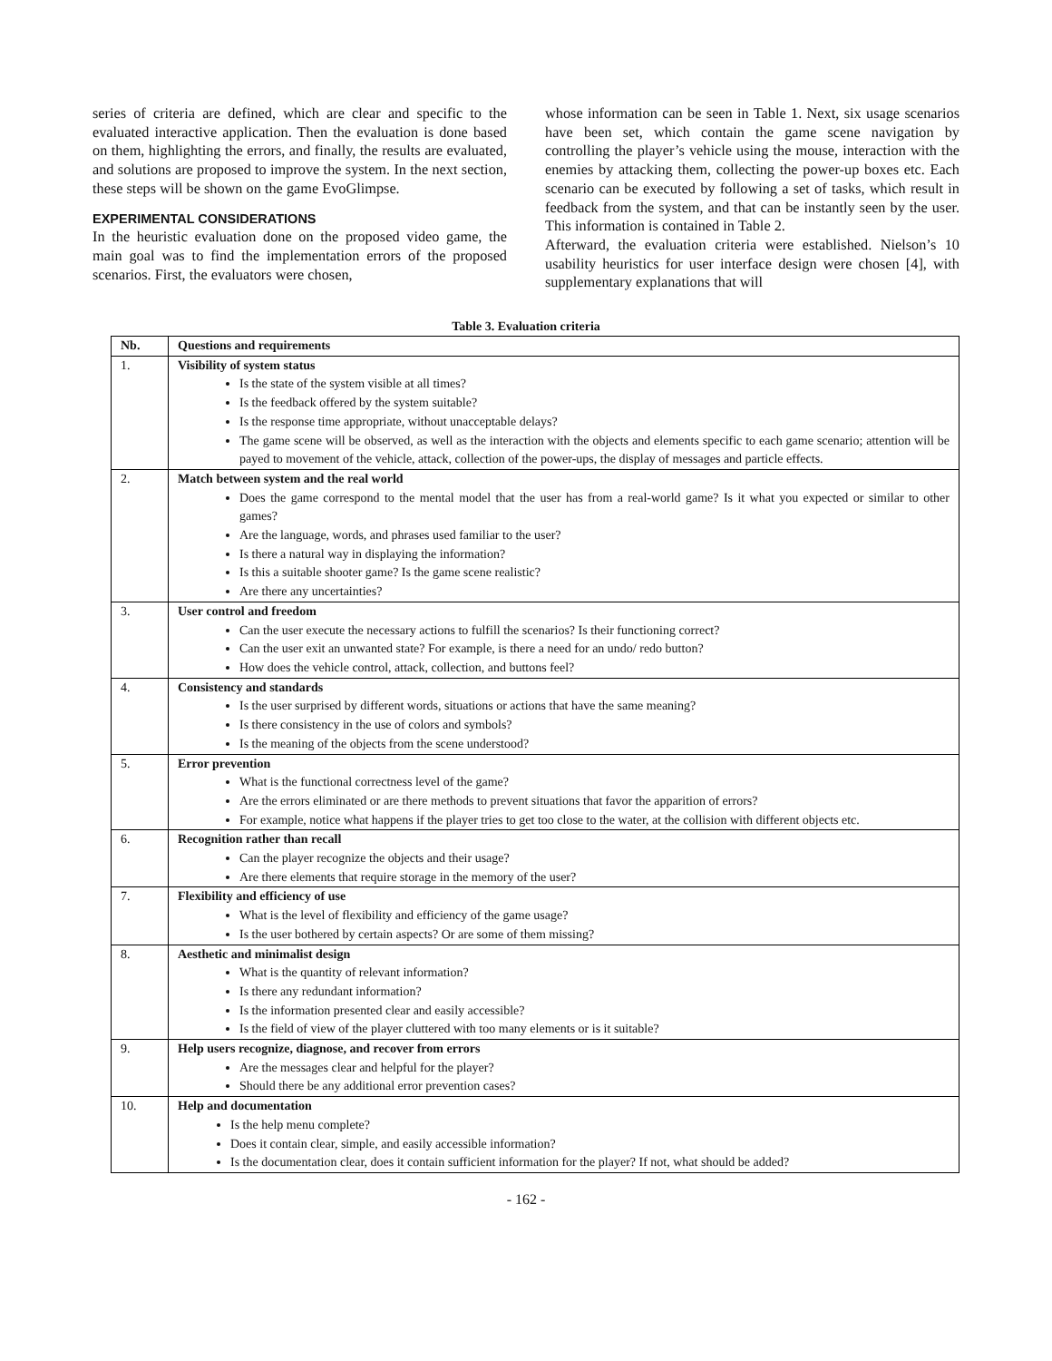series of criteria are defined, which are clear and specific to the evaluated interactive application. Then the evaluation is done based on them, highlighting the errors, and finally, the results are evaluated, and solutions are proposed to improve the system. In the next section, these steps will be shown on the game EvoGlimpse.
EXPERIMENTAL CONSIDERATIONS
In the heuristic evaluation done on the proposed video game, the main goal was to find the implementation errors of the proposed scenarios. First, the evaluators were chosen,
whose information can be seen in Table 1. Next, six usage scenarios have been set, which contain the game scene navigation by controlling the player’s vehicle using the mouse, interaction with the enemies by attacking them, collecting the power-up boxes etc. Each scenario can be executed by following a set of tasks, which result in feedback from the system, and that can be instantly seen by the user. This information is contained in Table 2.
Afterward, the evaluation criteria were established. Nielson’s 10 usability heuristics for user interface design were chosen [4], with supplementary explanations that will
Table 3. Evaluation criteria
| Nb. | Questions and requirements |
| --- | --- |
| 1. | Visibility of system status Is the state of the system visible at all times? Is the feedback offered by the system suitable? Is the response time appropriate, without unacceptable delays? The game scene will be observed, as well as the interaction with the objects and elements specific to each game scenario; attention will be payed to movement of the vehicle, attack, collection of the power-ups, the display of messages and particle effects. |
| 2. | Match between system and the real world Does the game correspond to the mental model that the user has from a real-world game? Is it what you expected or similar to other games? Are the language, words, and phrases used familiar to the user? Is there a natural way in displaying the information? Is this a suitable shooter game? Is the game scene realistic? Are there any uncertainties? |
| 3. | User control and freedom Can the user execute the necessary actions to fulfill the scenarios? Is their functioning correct? Can the user exit an unwanted state? For example, is there a need for an undo/ redo button? How does the vehicle control, attack, collection, and buttons feel? |
| 4. | Consistency and standards Is the user surprised by different words, situations or actions that have the same meaning? Is there consistency in the use of colors and symbols? Is the meaning of the objects from the scene understood? |
| 5. | Error prevention What is the functional correctness level of the game? Are the errors eliminated or are there methods to prevent situations that favor the apparition of errors? For example, notice what happens if the player tries to get too close to the water, at the collision with different objects etc. |
| 6. | Recognition rather than recall Can the player recognize the objects and their usage? Are there elements that require storage in the memory of the user? |
| 7. | Flexibility and efficiency of use What is the level of flexibility and efficiency of the game usage? Is the user bothered by certain aspects? Or are some of them missing? |
| 8. | Aesthetic and minimalist design What is the quantity of relevant information? Is there any redundant information? Is the information presented clear and easily accessible? Is the field of view of the player cluttered with too many elements or is it suitable? |
| 9. | Help users recognize, diagnose, and recover from errors Are the messages clear and helpful for the player? Should there be any additional error prevention cases? |
| 10. | Help and documentation Is the help menu complete? Does it contain clear, simple, and easily accessible information? Is the documentation clear, does it contain sufficient information for the player? If not, what should be added? |
- 162 -